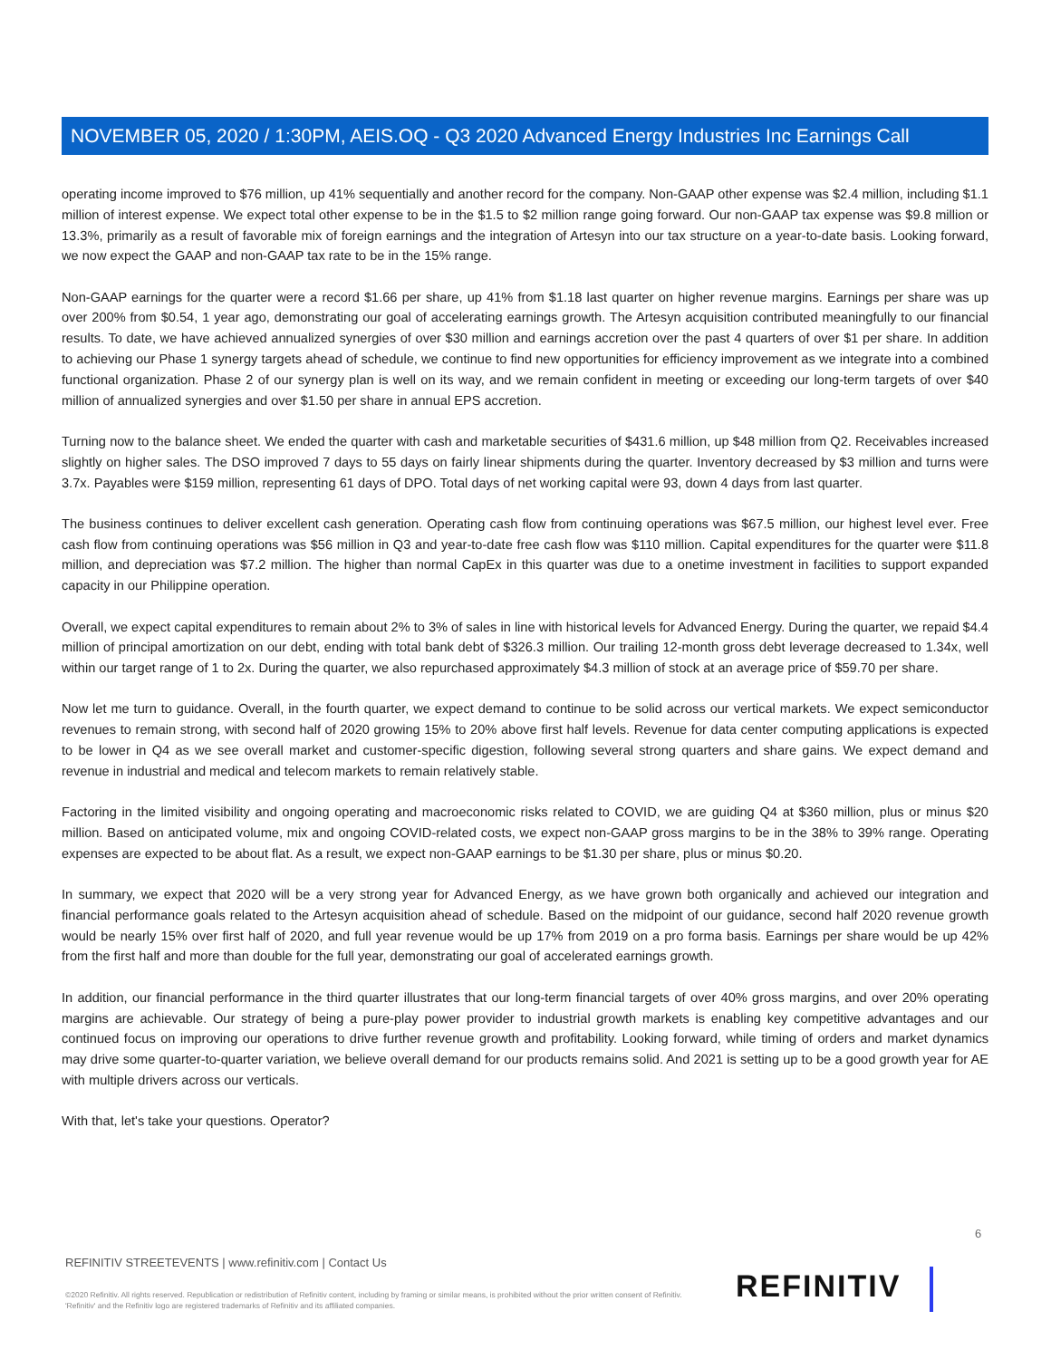NOVEMBER 05, 2020 / 1:30PM, AEIS.OQ - Q3 2020 Advanced Energy Industries Inc Earnings Call
operating income improved to $76 million, up 41% sequentially and another record for the company. Non-GAAP other expense was $2.4 million, including $1.1 million of interest expense. We expect total other expense to be in the $1.5 to $2 million range going forward. Our non-GAAP tax expense was $9.8 million or 13.3%, primarily as a result of favorable mix of foreign earnings and the integration of Artesyn into our tax structure on a year-to-date basis. Looking forward, we now expect the GAAP and non-GAAP tax rate to be in the 15% range.
Non-GAAP earnings for the quarter were a record $1.66 per share, up 41% from $1.18 last quarter on higher revenue margins. Earnings per share was up over 200% from $0.54, 1 year ago, demonstrating our goal of accelerating earnings growth. The Artesyn acquisition contributed meaningfully to our financial results. To date, we have achieved annualized synergies of over $30 million and earnings accretion over the past 4 quarters of over $1 per share. In addition to achieving our Phase 1 synergy targets ahead of schedule, we continue to find new opportunities for efficiency improvement as we integrate into a combined functional organization. Phase 2 of our synergy plan is well on its way, and we remain confident in meeting or exceeding our long-term targets of over $40 million of annualized synergies and over $1.50 per share in annual EPS accretion.
Turning now to the balance sheet. We ended the quarter with cash and marketable securities of $431.6 million, up $48 million from Q2. Receivables increased slightly on higher sales. The DSO improved 7 days to 55 days on fairly linear shipments during the quarter. Inventory decreased by $3 million and turns were 3.7x. Payables were $159 million, representing 61 days of DPO. Total days of net working capital were 93, down 4 days from last quarter.
The business continues to deliver excellent cash generation. Operating cash flow from continuing operations was $67.5 million, our highest level ever. Free cash flow from continuing operations was $56 million in Q3 and year-to-date free cash flow was $110 million. Capital expenditures for the quarter were $11.8 million, and depreciation was $7.2 million. The higher than normal CapEx in this quarter was due to a onetime investment in facilities to support expanded capacity in our Philippine operation.
Overall, we expect capital expenditures to remain about 2% to 3% of sales in line with historical levels for Advanced Energy. During the quarter, we repaid $4.4 million of principal amortization on our debt, ending with total bank debt of $326.3 million. Our trailing 12-month gross debt leverage decreased to 1.34x, well within our target range of 1 to 2x. During the quarter, we also repurchased approximately $4.3 million of stock at an average price of $59.70 per share.
Now let me turn to guidance. Overall, in the fourth quarter, we expect demand to continue to be solid across our vertical markets. We expect semiconductor revenues to remain strong, with second half of 2020 growing 15% to 20% above first half levels. Revenue for data center computing applications is expected to be lower in Q4 as we see overall market and customer-specific digestion, following several strong quarters and share gains. We expect demand and revenue in industrial and medical and telecom markets to remain relatively stable.
Factoring in the limited visibility and ongoing operating and macroeconomic risks related to COVID, we are guiding Q4 at $360 million, plus or minus $20 million. Based on anticipated volume, mix and ongoing COVID-related costs, we expect non-GAAP gross margins to be in the 38% to 39% range. Operating expenses are expected to be about flat. As a result, we expect non-GAAP earnings to be $1.30 per share, plus or minus $0.20.
In summary, we expect that 2020 will be a very strong year for Advanced Energy, as we have grown both organically and achieved our integration and financial performance goals related to the Artesyn acquisition ahead of schedule. Based on the midpoint of our guidance, second half 2020 revenue growth would be nearly 15% over first half of 2020, and full year revenue would be up 17% from 2019 on a pro forma basis. Earnings per share would be up 42% from the first half and more than double for the full year, demonstrating our goal of accelerated earnings growth.
In addition, our financial performance in the third quarter illustrates that our long-term financial targets of over 40% gross margins, and over 20% operating margins are achievable. Our strategy of being a pure-play power provider to industrial growth markets is enabling key competitive advantages and our continued focus on improving our operations to drive further revenue growth and profitability. Looking forward, while timing of orders and market dynamics may drive some quarter-to-quarter variation, we believe overall demand for our products remains solid. And 2021 is setting up to be a good growth year for AE with multiple drivers across our verticals.
With that, let's take your questions. Operator?
6
REFINITIV STREETEVENTS | www.refinitiv.com | Contact Us
©2020 Refinitiv. All rights reserved. Republication or redistribution of Refinitiv content, including by framing or similar means, is prohibited without the prior written consent of Refinitiv. 'Refinitiv' and the Refinitiv logo are registered trademarks of Refinitiv and its affiliated companies.
REFINITIV